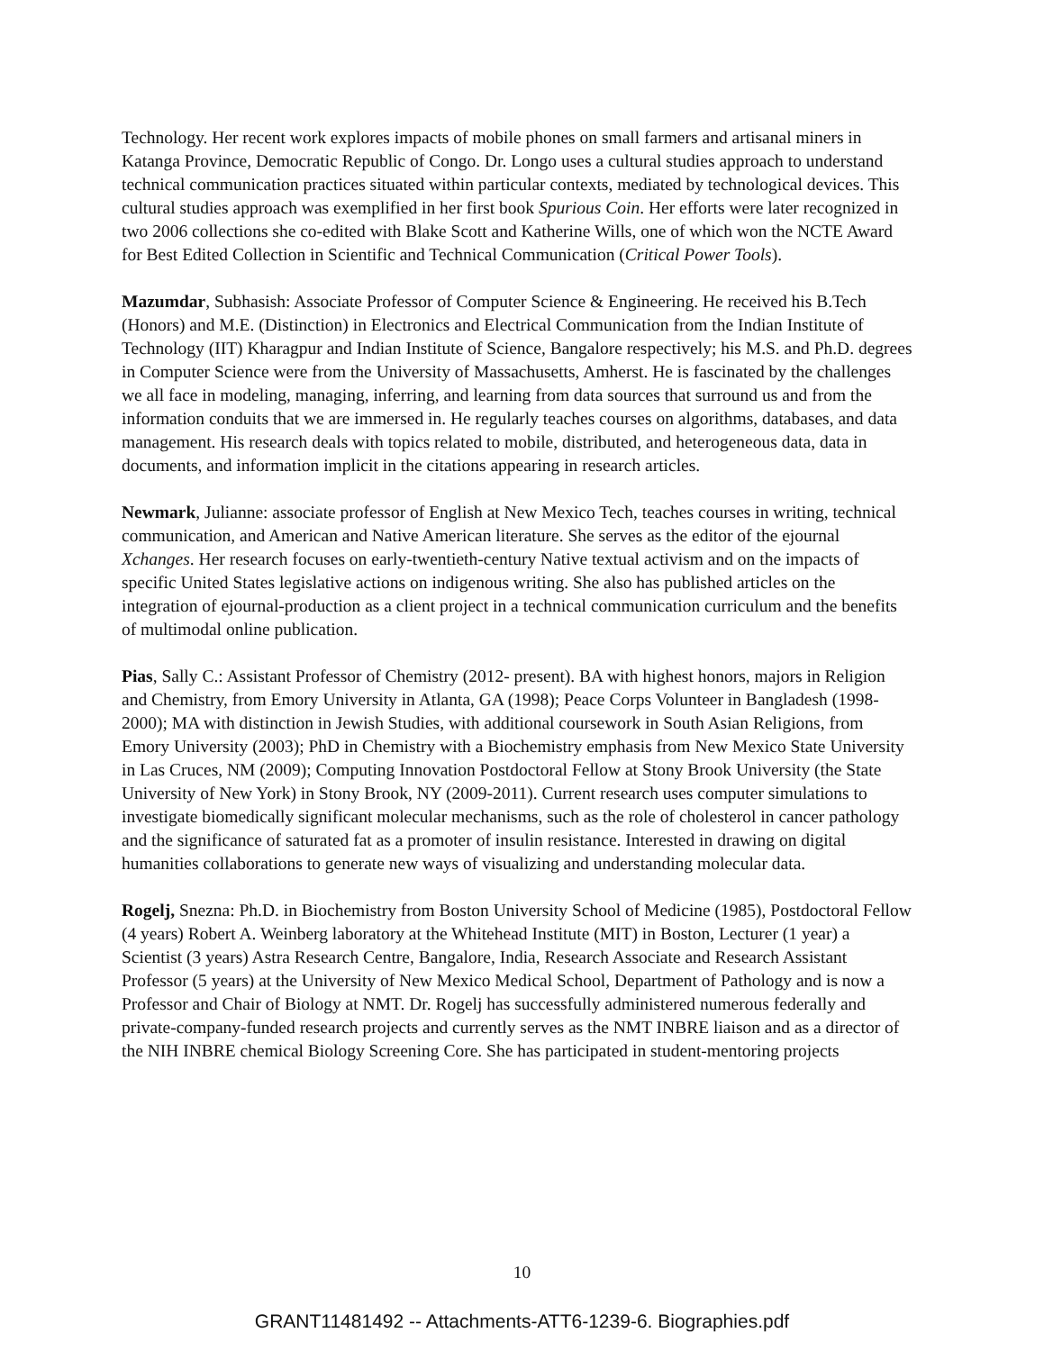Technology. Her recent work explores impacts of mobile phones on small farmers and artisanal miners in Katanga Province, Democratic Republic of Congo. Dr. Longo uses a cultural studies approach to understand technical communication practices situated within particular contexts, mediated by technological devices. This cultural studies approach was exemplified in her first book Spurious Coin. Her efforts were later recognized in two 2006 collections she co-edited with Blake Scott and Katherine Wills, one of which won the NCTE Award for Best Edited Collection in Scientific and Technical Communication (Critical Power Tools).
Mazumdar, Subhasish: Associate Professor of Computer Science & Engineering. He received his B.Tech (Honors) and M.E. (Distinction) in Electronics and Electrical Communication from the Indian Institute of Technology (IIT) Kharagpur and Indian Institute of Science, Bangalore respectively; his M.S. and Ph.D. degrees in Computer Science were from the University of Massachusetts, Amherst. He is fascinated by the challenges we all face in modeling, managing, inferring, and learning from data sources that surround us and from the information conduits that we are immersed in. He regularly teaches courses on algorithms, databases, and data management. His research deals with topics related to mobile, distributed, and heterogeneous data, data in documents, and information implicit in the citations appearing in research articles.
Newmark, Julianne: associate professor of English at New Mexico Tech, teaches courses in writing, technical communication, and American and Native American literature. She serves as the editor of the ejournal Xchanges. Her research focuses on early-twentieth-century Native textual activism and on the impacts of specific United States legislative actions on indigenous writing. She also has published articles on the integration of ejournal-production as a client project in a technical communication curriculum and the benefits of multimodal online publication.
Pias, Sally C.: Assistant Professor of Chemistry (2012- present). BA with highest honors, majors in Religion and Chemistry, from Emory University in Atlanta, GA (1998); Peace Corps Volunteer in Bangladesh (1998-2000); MA with distinction in Jewish Studies, with additional coursework in South Asian Religions, from Emory University (2003); PhD in Chemistry with a Biochemistry emphasis from New Mexico State University in Las Cruces, NM (2009); Computing Innovation Postdoctoral Fellow at Stony Brook University (the State University of New York) in Stony Brook, NY (2009-2011). Current research uses computer simulations to investigate biomedically significant molecular mechanisms, such as the role of cholesterol in cancer pathology and the significance of saturated fat as a promoter of insulin resistance. Interested in drawing on digital humanities collaborations to generate new ways of visualizing and understanding molecular data.
Rogelj, Snezna: Ph.D. in Biochemistry from Boston University School of Medicine (1985), Postdoctoral Fellow (4 years) Robert A. Weinberg laboratory at the Whitehead Institute (MIT) in Boston, Lecturer (1 year) a Scientist (3 years) Astra Research Centre, Bangalore, India, Research Associate and Research Assistant Professor (5 years) at the University of New Mexico Medical School, Department of Pathology and is now a Professor and Chair of Biology at NMT. Dr. Rogelj has successfully administered numerous federally and private-company-funded research projects and currently serves as the NMT INBRE liaison and as a director of the NIH INBRE chemical Biology Screening Core. She has participated in student-mentoring projects
10
GRANT11481492 -- Attachments-ATT6-1239-6. Biographies.pdf